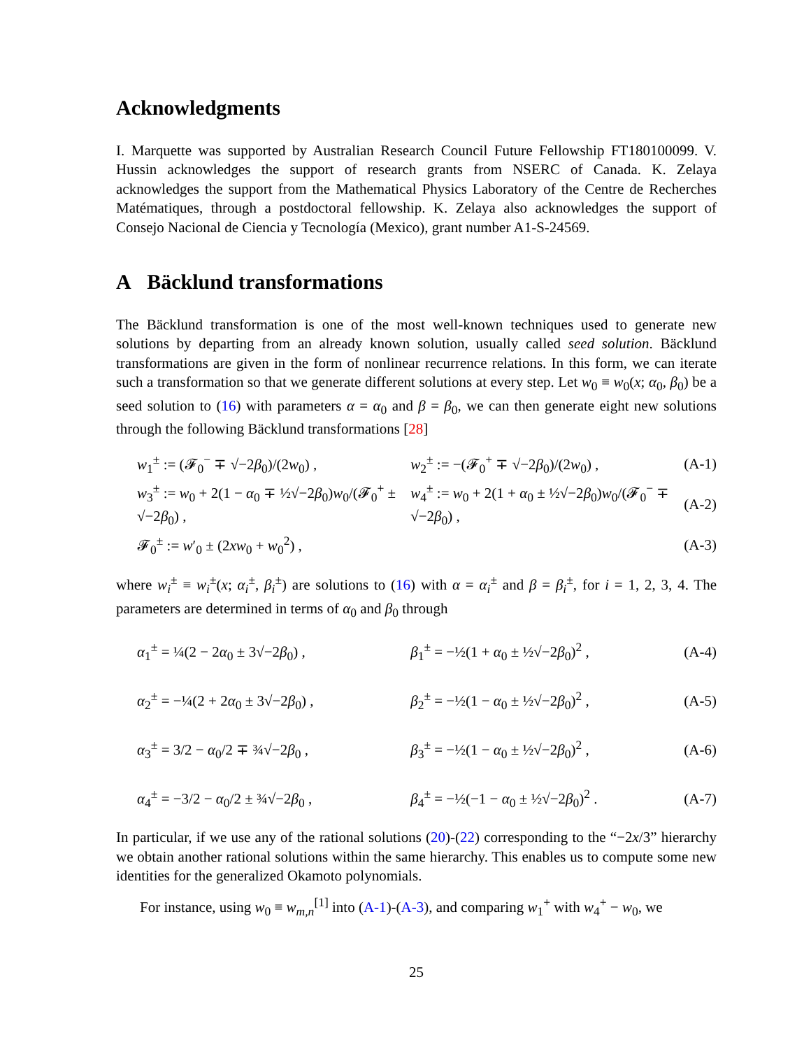Acknowledgments
I. Marquette was supported by Australian Research Council Future Fellowship FT180100099. V. Hussin acknowledges the support of research grants from NSERC of Canada. K. Zelaya acknowledges the support from the Mathematical Physics Laboratory of the Centre de Recherches Matématiques, through a postdoctoral fellowship. K. Zelaya also acknowledges the support of Consejo Nacional de Ciencia y Tecnología (Mexico), grant number A1-S-24569.
A Bäcklund transformations
The Bäcklund transformation is one of the most well-known techniques used to generate new solutions by departing from an already known solution, usually called seed solution. Bäcklund transformations are given in the form of nonlinear recurrence relations. In this form, we can iterate such a transformation so that we generate different solutions at every step. Let w<sub>0</sub> ≡ w<sub>0</sub>(x; α<sub>0</sub>, β<sub>0</sub>) be a seed solution to (16) with parameters α = α<sub>0</sub> and β = β<sub>0</sub>, we can then generate eight new solutions through the following Bäcklund transformations [28]
w<sub>1</sub><sup>±</sup> := (𝓕<sub>0</sub><sup>−</sup> ∓ √−2β<sub>0</sub>)/(2w<sub>0</sub>) , w<sub>2</sub><sup>±</sup> := −(𝓕<sub>0</sub><sup>+</sup> ∓ √−2β<sub>0</sub>)/(2w<sub>0</sub>) , (A-1)
w<sub>3</sub><sup>±</sup> := w<sub>0</sub> + 2(1 − α<sub>0</sub> ∓ ½√−2β<sub>0</sub>)w<sub>0</sub>/(𝓕<sub>0</sub><sup>+</sup> ± √−2β<sub>0</sub>) , w<sub>4</sub><sup>±</sup> := w<sub>0</sub> + 2(1 + α<sub>0</sub> ± ½√−2β<sub>0</sub>)w<sub>0</sub>/(𝓕<sub>0</sub><sup>−</sup> ∓ √−2β<sub>0</sub>) , (A-2)
𝓕<sub>0</sub><sup>±</sup> := w′<sub>0</sub> ± (2xw<sub>0</sub> + w<sub>0</sub><sup>2</sup>) , (A-3)
where w<sub>i</sub><sup>±</sup> ≡ w<sub>i</sub><sup>±</sup>(x; α<sub>i</sub><sup>±</sup>, β<sub>i</sub><sup>±</sup>) are solutions to (16) with α = α<sub>i</sub><sup>±</sup> and β = β<sub>i</sub><sup>±</sup>, for i = 1, 2, 3, 4. The parameters are determined in terms of α<sub>0</sub> and β<sub>0</sub> through
α<sub>1</sub><sup>±</sup> = ¼(2 − 2α<sub>0</sub> ± 3√−2β<sub>0</sub>) , β<sub>1</sub><sup>±</sup> = −½(1 + α<sub>0</sub> ± ½√−2β<sub>0</sub>)<sup>2</sup> , (A-4)
α<sub>2</sub><sup>±</sup> = −¼(2 + 2α<sub>0</sub> ± 3√−2β<sub>0</sub>) , β<sub>2</sub><sup>±</sup> = −½(1 − α<sub>0</sub> ± ½√−2β<sub>0</sub>)<sup>2</sup> , (A-5)
α<sub>3</sub><sup>±</sup> = 3/2 − α<sub>0</sub>/2 ∓ ¾√−2β<sub>0</sub> , β<sub>3</sub><sup>±</sup> = −½(1 − α<sub>0</sub> ± ½√−2β<sub>0</sub>)<sup>2</sup> , (A-6)
α<sub>4</sub><sup>±</sup> = −3/2 − α<sub>0</sub>/2 ± ¾√−2β<sub>0</sub> , β<sub>4</sub><sup>±</sup> = −½(−1 − α<sub>0</sub> ± ½√−2β<sub>0</sub>)<sup>2</sup> . (A-7)
In particular, if we use any of the rational solutions (20)-(22) corresponding to the “−2x/3” hierarchy we obtain another rational solutions within the same hierarchy. This enables us to compute some new identities for the generalized Okamoto polynomials.
For instance, using w<sub>0</sub> ≡ w<sub>m,n</sub><sup>[1]</sup> into (A-1)-(A-3), and comparing w<sub>1</sub><sup>+</sup> with w<sub>4</sub><sup>+</sup> − w<sub>0</sub>, we
25